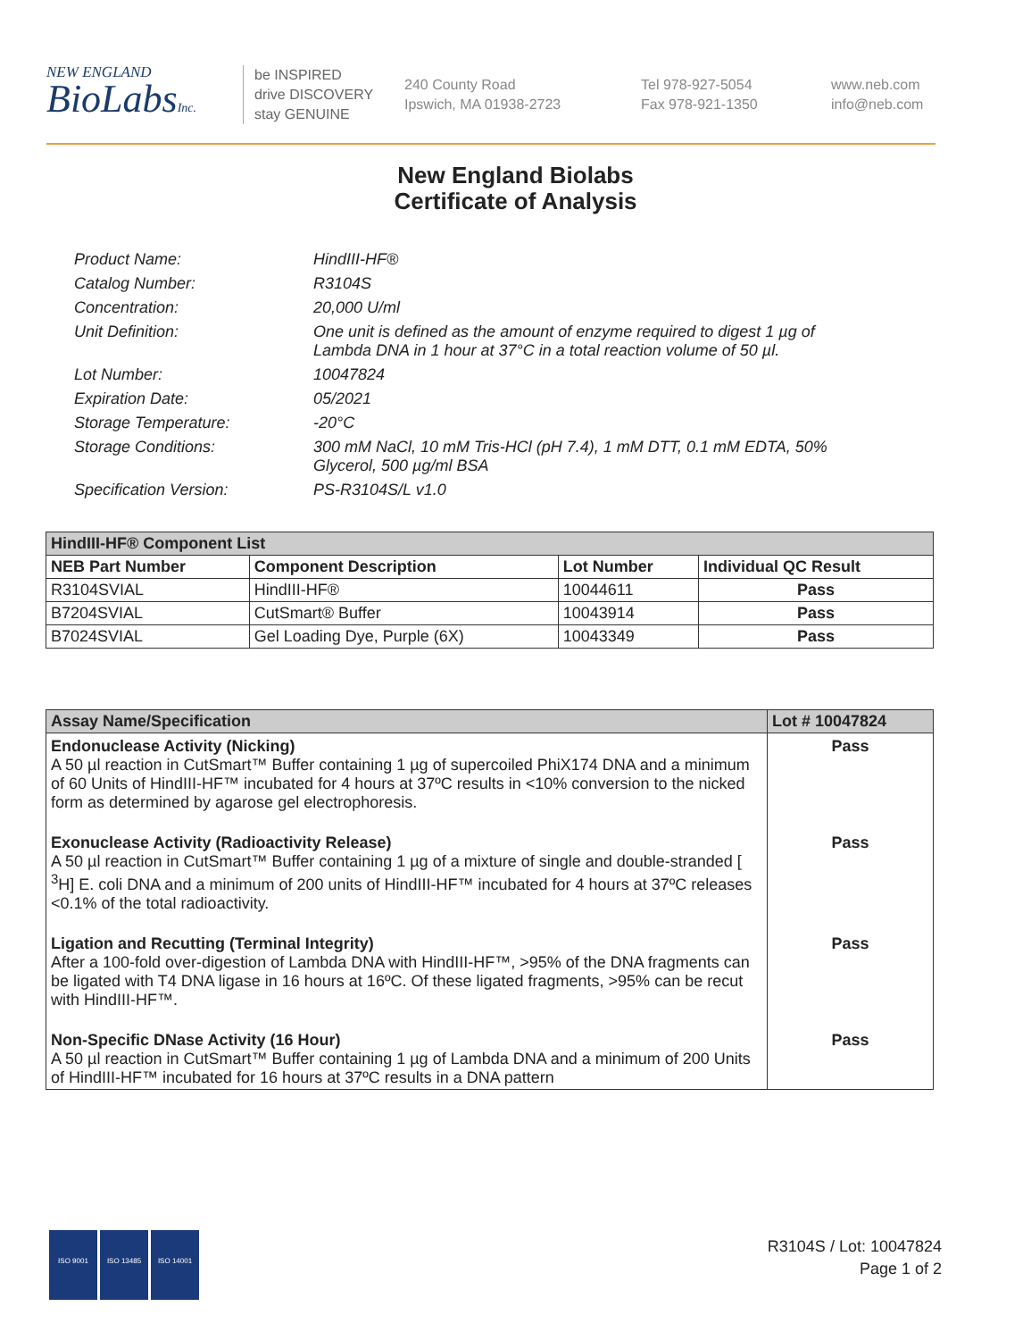NEW ENGLAND
BioLabsInc.
be INSPIRED
drive DISCOVERY
stay GENUINE
240 County Road
Ipswich, MA 01938-2723
Tel 978-927-5054
Fax 978-921-1350
www.neb.com
info@neb.com
New England Biolabs
Certificate of Analysis
Product Name: HindIII-HF®
Catalog Number: R3104S
Concentration: 20,000 U/ml
Unit Definition: One unit is defined as the amount of enzyme required to digest 1 µg of Lambda DNA in 1 hour at 37°C in a total reaction volume of 50 µl.
Lot Number: 10047824
Expiration Date: 05/2021
Storage Temperature: -20°C
Storage Conditions: 300 mM NaCl, 10 mM Tris-HCl (pH 7.4), 1 mM DTT, 0.1 mM EDTA, 50% Glycerol, 500 µg/ml BSA
Specification Version: PS-R3104S/L v1.0
| HindIII-HF® Component List | | | |
| NEB Part Number | Component Description | Lot Number | Individual QC Result |
| R3104SVIAL | HindIII-HF® | 10044611 | Pass |
| B7204SVIAL | CutSmart® Buffer | 10043914 | Pass |
| B7024SVIAL | Gel Loading Dye, Purple (6X) | 10043349 | Pass |
| Assay Name/Specification | Lot # 10047824 |
| Endonuclease Activity (Nicking) A 50 µl reaction in CutSmart™ Buffer containing 1 µg of supercoiled PhiX174 DNA and a minimum of 60 Units of HindIII-HF™ incubated for 4 hours at 37ºC results in <10% conversion to the nicked form as determined by agarose gel electrophoresis. | Pass |
| Exonuclease Activity (Radioactivity Release) A 50 µl reaction in CutSmart™ Buffer containing 1 µg of a mixture of single and double-stranded [ <sup>3</sup>H] E. coli DNA and a minimum of 200 units of HindIII-HF™ incubated for 4 hours at 37ºC releases <0.1% of the total radioactivity. | Pass |
| Ligation and Recutting (Terminal Integrity) After a 100-fold over-digestion of Lambda DNA with HindIII-HF™, >95% of the DNA fragments can be ligated with T4 DNA ligase in 16 hours at 16ºC. Of these ligated fragments, >95% can be recut with HindIII-HF™. | Pass |
| Non-Specific DNase Activity (16 Hour) A 50 µl reaction in CutSmart™ Buffer containing 1 µg of Lambda DNA and a minimum of 200 Units of HindIII-HF™ incubated for 16 hours at 37ºC results in a DNA pattern | Pass |
ISO 9001 ISO 13485 ISO 14001
R3104S / Lot: 10047824
Page 1 of 2